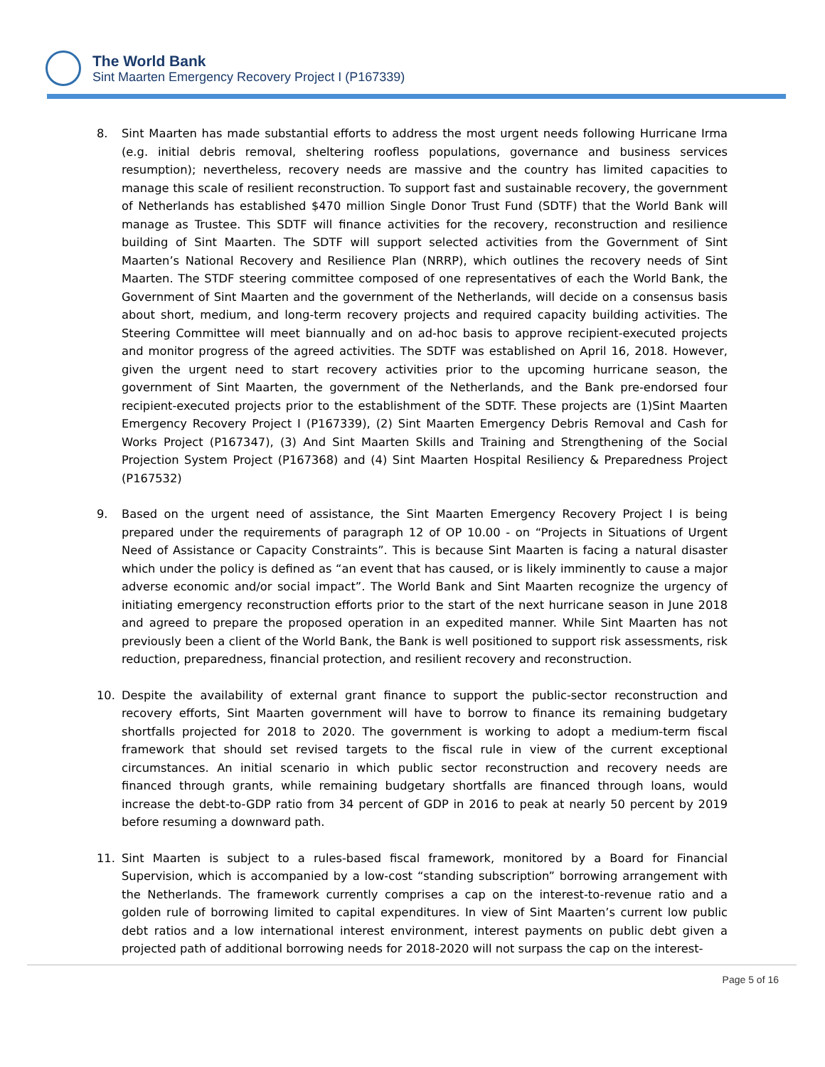The World Bank
Sint Maarten Emergency Recovery Project I (P167339)
8. Sint Maarten has made substantial efforts to address the most urgent needs following Hurricane Irma (e.g. initial debris removal, sheltering roofless populations, governance and business services resumption); nevertheless, recovery needs are massive and the country has limited capacities to manage this scale of resilient reconstruction. To support fast and sustainable recovery, the government of Netherlands has established $470 million Single Donor Trust Fund (SDTF) that the World Bank will manage as Trustee. This SDTF will finance activities for the recovery, reconstruction and resilience building of Sint Maarten. The SDTF will support selected activities from the Government of Sint Maarten’s National Recovery and Resilience Plan (NRRP), which outlines the recovery needs of Sint Maarten. The STDF steering committee composed of one representatives of each the World Bank, the Government of Sint Maarten and the government of the Netherlands, will decide on a consensus basis about short, medium, and long-term recovery projects and required capacity building activities. The Steering Committee will meet biannually and on ad-hoc basis to approve recipient-executed projects and monitor progress of the agreed activities. The SDTF was established on April 16, 2018. However, given the urgent need to start recovery activities prior to the upcoming hurricane season, the government of Sint Maarten, the government of the Netherlands, and the Bank pre-endorsed four recipient-executed projects prior to the establishment of the SDTF. These projects are (1)Sint Maarten Emergency Recovery Project I (P167339), (2) Sint Maarten Emergency Debris Removal and Cash for Works Project (P167347), (3) And Sint Maarten Skills and Training and Strengthening of the Social Projection System Project (P167368) and (4) Sint Maarten Hospital Resiliency & Preparedness Project (P167532)
9. Based on the urgent need of assistance, the Sint Maarten Emergency Recovery Project I is being prepared under the requirements of paragraph 12 of OP 10.00 - on “Projects in Situations of Urgent Need of Assistance or Capacity Constraints”. This is because Sint Maarten is facing a natural disaster which under the policy is defined as “an event that has caused, or is likely imminently to cause a major adverse economic and/or social impact”. The World Bank and Sint Maarten recognize the urgency of initiating emergency reconstruction efforts prior to the start of the next hurricane season in June 2018 and agreed to prepare the proposed operation in an expedited manner. While Sint Maarten has not previously been a client of the World Bank, the Bank is well positioned to support risk assessments, risk reduction, preparedness, financial protection, and resilient recovery and reconstruction.
10. Despite the availability of external grant finance to support the public-sector reconstruction and recovery efforts, Sint Maarten government will have to borrow to finance its remaining budgetary shortfalls projected for 2018 to 2020. The government is working to adopt a medium-term fiscal framework that should set revised targets to the fiscal rule in view of the current exceptional circumstances. An initial scenario in which public sector reconstruction and recovery needs are financed through grants, while remaining budgetary shortfalls are financed through loans, would increase the debt-to-GDP ratio from 34 percent of GDP in 2016 to peak at nearly 50 percent by 2019 before resuming a downward path.
11. Sint Maarten is subject to a rules-based fiscal framework, monitored by a Board for Financial Supervision, which is accompanied by a low-cost “standing subscription” borrowing arrangement with the Netherlands. The framework currently comprises a cap on the interest-to-revenue ratio and a golden rule of borrowing limited to capital expenditures. In view of Sint Maarten’s current low public debt ratios and a low international interest environment, interest payments on public debt given a projected path of additional borrowing needs for 2018-2020 will not surpass the cap on the interest-
Page 5 of 16